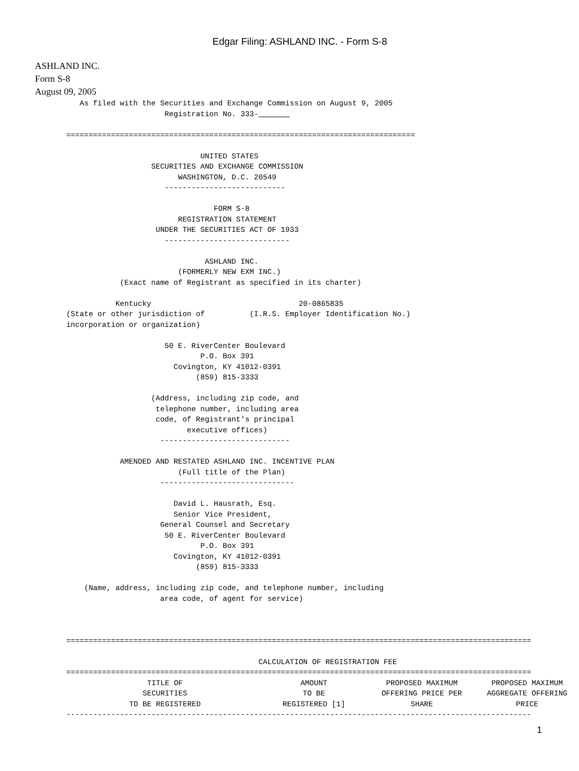Edgar Filing: ASHLAND INC. - Form S-8
ASHLAND INC.
Form S-8
August 09, 2005
          As filed with the Securities and Exchange Commission on August 9, 2005
                             Registration No. 333-       

       ==============================================================================

                                     UNITED STATES
                          SECURITIES AND EXCHANGE COMMISSION
                                WASHINGTON, D.C. 20549
                             ---------------------------

                                        FORM S-8
                                REGISTRATION STATEMENT
                           UNDER THE SECURITIES ACT OF 1933
                             ----------------------------

                                      ASHLAND INC.
                                (FORMERLY NEW EXM INC.)
                   (Exact name of Registrant as specified in its charter)

                  Kentucky                                 20-0865835
       (State or other jurisdiction of          (I.R.S. Employer Identification No.)
       incorporation or organization)

                             50 E. RiverCenter Boulevard
                                     P.O. Box 391
                               Covington, KY 41012-0391
                                    (859) 815-3333

                          (Address, including zip code, and
                           telephone number, including area
                           code, of Registrant's principal
                                  executive offices)
                            -----------------------------

                   AMENDED AND RESTATED ASHLAND INC. INCENTIVE PLAN
                                (Full title of the Plan)
                            ------------------------------

                               David L. Hausrath, Esq.
                               Senior Vice President,
                            General Counsel and Secretary
                             50 E. RiverCenter Boulevard
                                     P.O. Box 391
                               Covington, KY 41012-0391
                                    (859) 815-3333

           (Name, address, including zip code, and telephone number, including
                            area code, of agent for service)



       ========================================================================================================

                                                  CALCULATION OF REGISTRATION FEE
       ========================================================================================================
| TITLE OF SECURITIES TO BE REGISTERED | AMOUNT TO BE REGISTERED [1] | PROPOSED MAXIMUM OFFERING PRICE PER SHARE | PROPOSED MAXIMUM AGGREGATE OFFERING PRICE |
| --- | --- | --- | --- |
       --------------------------------------------------------------------------------------------------------
1